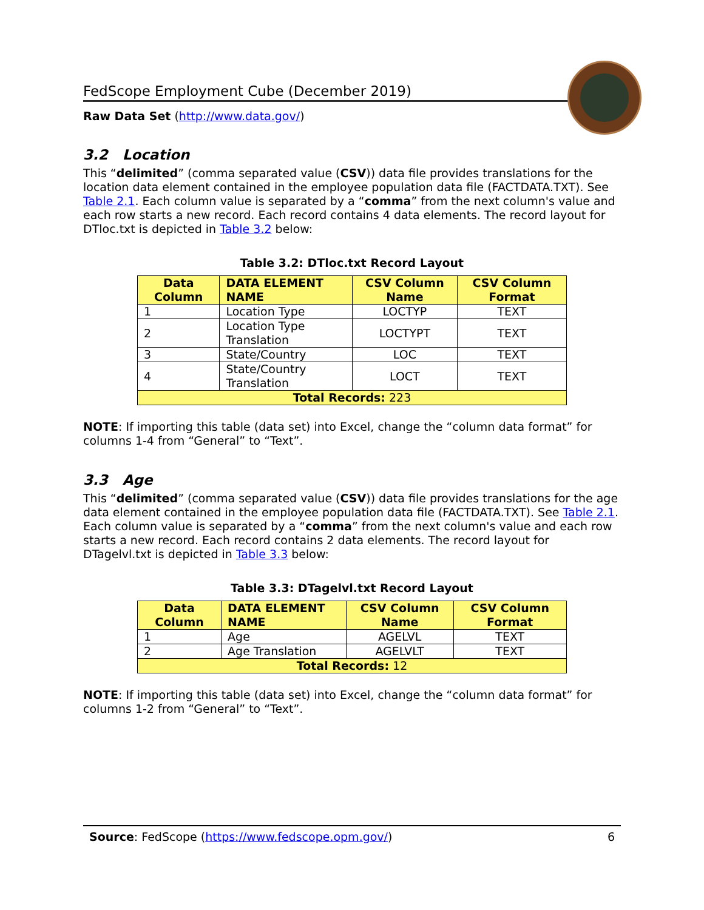FedScope Employment Cube (December 2019)
Raw Data Set (http://www.data.gov/)
3.2 Location
This “delimited” (comma separated value (CSV)) data file provides translations for the location data element contained in the employee population data file (FACTDATA.TXT). See Table 2.1. Each column value is separated by a “comma” from the next column's value and each row starts a new record. Each record contains 4 data elements. The record layout for DTloc.txt is depicted in Table 3.2 below:
Table 3.2: DTloc.txt Record Layout
| Data Column | DATA ELEMENT NAME | CSV Column Name | CSV Column Format |
| --- | --- | --- | --- |
| 1 | Location Type | LOCTYP | TEXT |
| 2 | Location Type Translation | LOCTYPT | TEXT |
| 3 | State/Country | LOC | TEXT |
| 4 | State/Country Translation | LOCT | TEXT |
| Total Records: 223 | | | |
NOTE: If importing this table (data set) into Excel, change the “column data format” for columns 1-4 from “General” to “Text”.
3.3 Age
This “delimited” (comma separated value (CSV)) data file provides translations for the age data element contained in the employee population data file (FACTDATA.TXT). See Table 2.1. Each column value is separated by a “comma” from the next column's value and each row starts a new record. Each record contains 2 data elements. The record layout for DTagelvl.txt is depicted in Table 3.3 below:
Table 3.3: DTagelvl.txt Record Layout
| Data Column | DATA ELEMENT NAME | CSV Column Name | CSV Column Format |
| --- | --- | --- | --- |
| 1 | Age | AGELVL | TEXT |
| 2 | Age Translation | AGELVLT | TEXT |
| Total Records: 12 | | | |
NOTE: If importing this table (data set) into Excel, change the “column data format” for columns 1-2 from “General” to “Text”.
Source: FedScope (https://www.fedscope.opm.gov/) 6